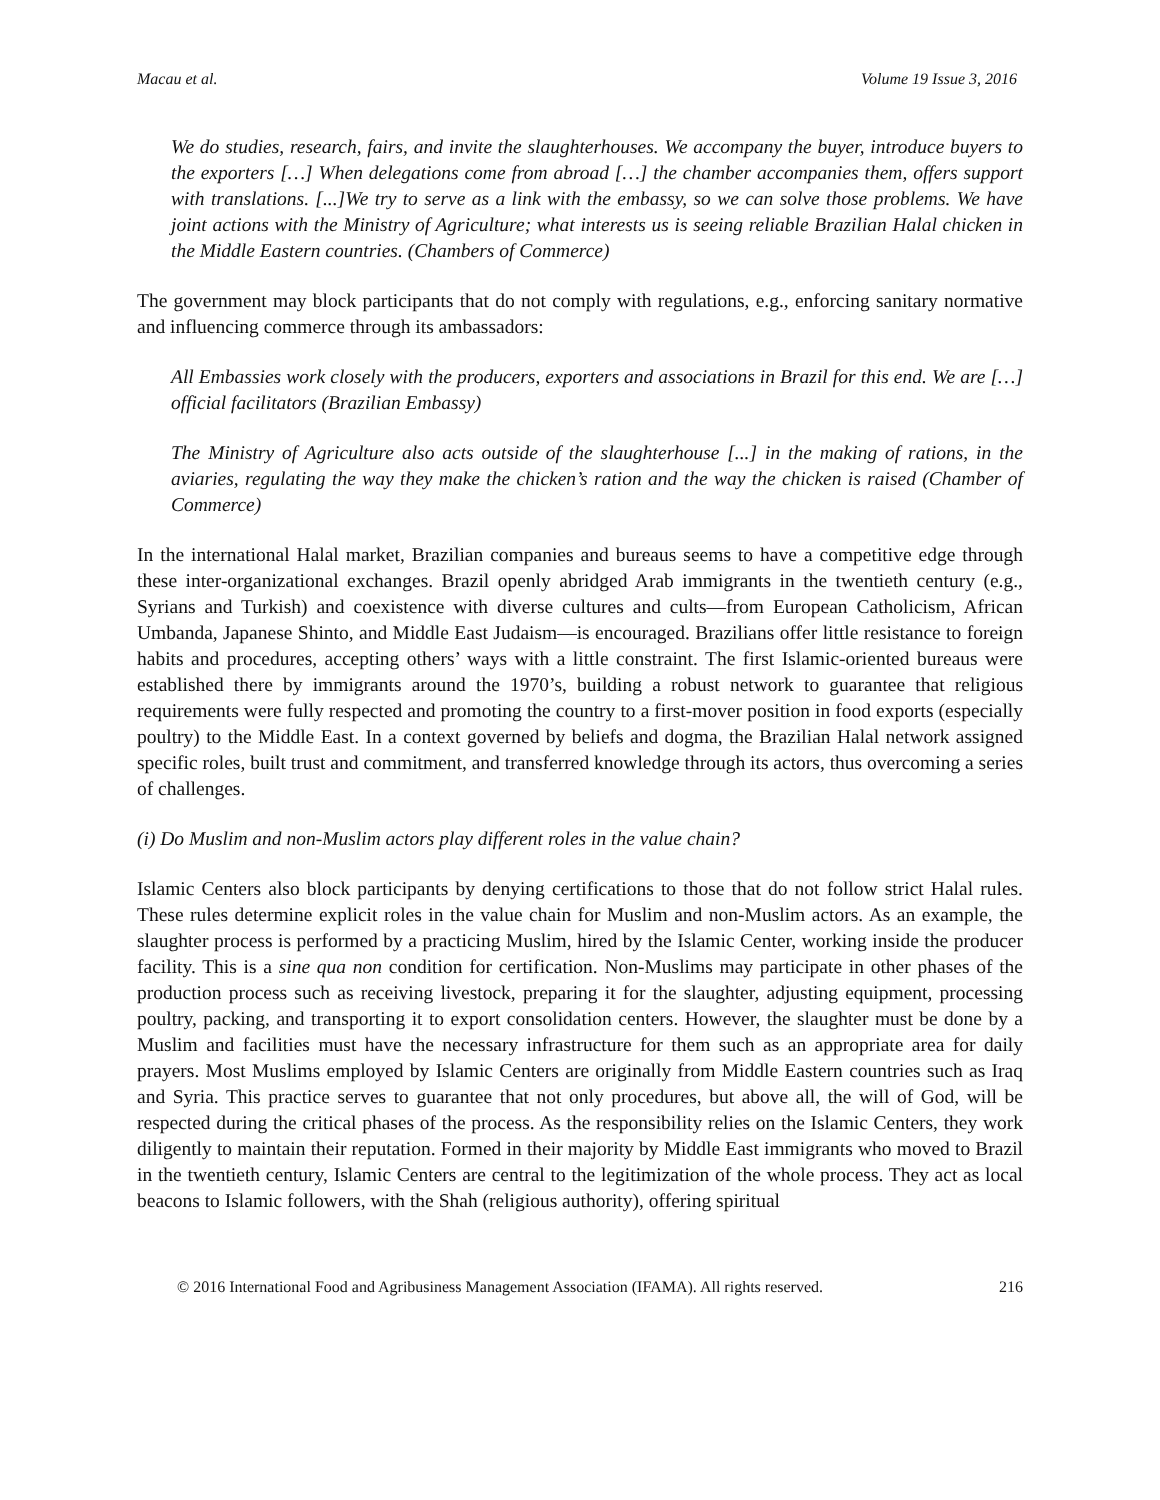Macau et al. Volume 19 Issue 3, 2016
We do studies, research, fairs, and invite the slaughterhouses. We accompany the buyer, introduce buyers to the exporters […] When delegations come from abroad […] the chamber accompanies them, offers support with translations. [...]We try to serve as a link with the embassy, so we can solve those problems. We have joint actions with the Ministry of Agriculture; what interests us is seeing reliable Brazilian Halal chicken in the Middle Eastern countries. (Chambers of Commerce)
The government may block participants that do not comply with regulations, e.g., enforcing sanitary normative and influencing commerce through its ambassadors:
All Embassies work closely with the producers, exporters and associations in Brazil for this end. We are […] official facilitators (Brazilian Embassy)
The Ministry of Agriculture also acts outside of the slaughterhouse [...] in the making of rations, in the aviaries, regulating the way they make the chicken’s ration and the way the chicken is raised (Chamber of Commerce)
In the international Halal market, Brazilian companies and bureaus seems to have a competitive edge through these inter-organizational exchanges. Brazil openly abridged Arab immigrants in the twentieth century (e.g., Syrians and Turkish) and coexistence with diverse cultures and cults—from European Catholicism, African Umbanda, Japanese Shinto, and Middle East Judaism—is encouraged. Brazilians offer little resistance to foreign habits and procedures, accepting others’ ways with a little constraint. The first Islamic-oriented bureaus were established there by immigrants around the 1970’s, building a robust network to guarantee that religious requirements were fully respected and promoting the country to a first-mover position in food exports (especially poultry) to the Middle East. In a context governed by beliefs and dogma, the Brazilian Halal network assigned specific roles, built trust and commitment, and transferred knowledge through its actors, thus overcoming a series of challenges.
(i) Do Muslim and non-Muslim actors play different roles in the value chain?
Islamic Centers also block participants by denying certifications to those that do not follow strict Halal rules. These rules determine explicit roles in the value chain for Muslim and non-Muslim actors. As an example, the slaughter process is performed by a practicing Muslim, hired by the Islamic Center, working inside the producer facility. This is a sine qua non condition for certification. Non-Muslims may participate in other phases of the production process such as receiving livestock, preparing it for the slaughter, adjusting equipment, processing poultry, packing, and transporting it to export consolidation centers. However, the slaughter must be done by a Muslim and facilities must have the necessary infrastructure for them such as an appropriate area for daily prayers. Most Muslims employed by Islamic Centers are originally from Middle Eastern countries such as Iraq and Syria. This practice serves to guarantee that not only procedures, but above all, the will of God, will be respected during the critical phases of the process. As the responsibility relies on the Islamic Centers, they work diligently to maintain their reputation. Formed in their majority by Middle East immigrants who moved to Brazil in the twentieth century, Islamic Centers are central to the legitimization of the whole process. They act as local beacons to Islamic followers, with the Shah (religious authority), offering spiritual
© 2016 International Food and Agribusiness Management Association (IFAMA). All rights reserved. 216